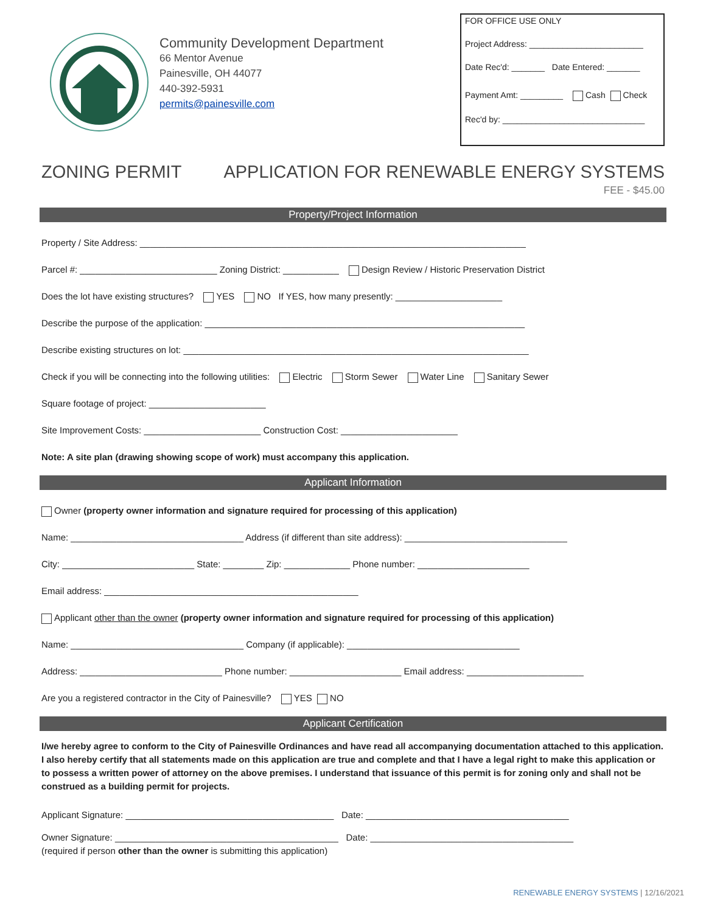Community Development Department
66 Mentor Avenue
Painesville, OH 44077
440-392-5931
permits@painesville.com
FOR OFFICE USE ONLY
Project Address: ________________________
Date Rec'd: _______ Date Entered: _______
Payment Amt: _________ Cash Check
Rec'd by: ______________________________
ZONING PERMIT APPLICATION FOR RENEWABLE ENERGY SYSTEMS
FEE - $45.00
Property/Project Information
Property / Site Address: ____________________________________________________________________________
Parcel #: ___________________________ Zoning District: ___________ Design Review / Historic Preservation District
Does the lot have existing structures? YES NO If YES, how many presently: _____________________
Describe the purpose of the application: _______________________________________________________________
Describe existing structures on lot: ____________________________________________________________________
Check if you will be connecting into the following utilities: Electric Storm Sewer Water Line Sanitary Sewer
Square footage of project: _______________________
Site Improvement Costs: _______________________ Construction Cost: _______________________
Note: A site plan (drawing showing scope of work) must accompany this application.
Applicant Information
Owner (property owner information and signature required for processing of this application)
Name: __________________________________ Address (if different than site address): ________________________________
City: __________________________ State: ________ Zip: _____________ Phone number: ______________________
Email address: __________________________________________________
Applicant other than the owner (property owner information and signature required for processing of this application)
Name: __________________________________ Company (if applicable): __________________________________
Address: ____________________________ Phone number: ______________________ Email address: _______________________
Are you a registered contractor in the City of Painesville? YES NO
Applicant Certification
I/we hereby agree to conform to the City of Painesville Ordinances and have read all accompanying documentation attached to this application. I also hereby certify that all statements made on this application are true and complete and that I have a legal right to make this application or to possess a written power of attorney on the above premises. I understand that issuance of this permit is for zoning only and shall not be construed as a building permit for projects.
Applicant Signature: _________________________________________ Date: ________________________________________
Owner Signature: ____________________________________________ Date: ________________________________________
(required if person other than the owner is submitting this application)
RENEWABLE ENERGY SYSTEMS | 12/16/2021